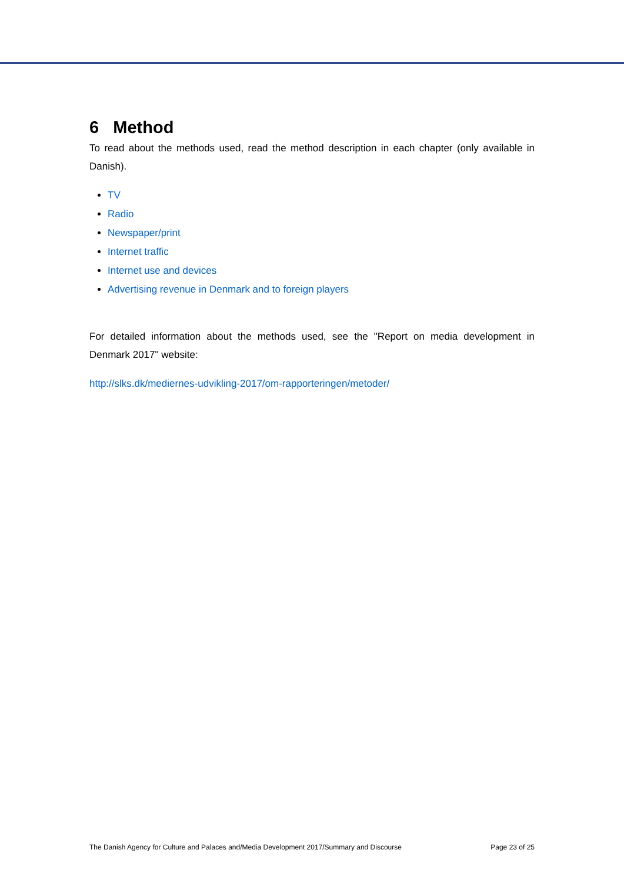6 Method
To read about the methods used, read the method description in each chapter (only available in Danish).
TV
Radio
Newspaper/print
Internet traffic
Internet use and devices
Advertising revenue in Denmark and to foreign players
For detailed information about the methods used, see the "Report on media development in Denmark 2017" website:
http://slks.dk/mediernes-udvikling-2017/om-rapporteringen/metoder/
The Danish Agency for Culture and Palaces and/Media Development 2017/Summary and Discourse Page 23 of 25